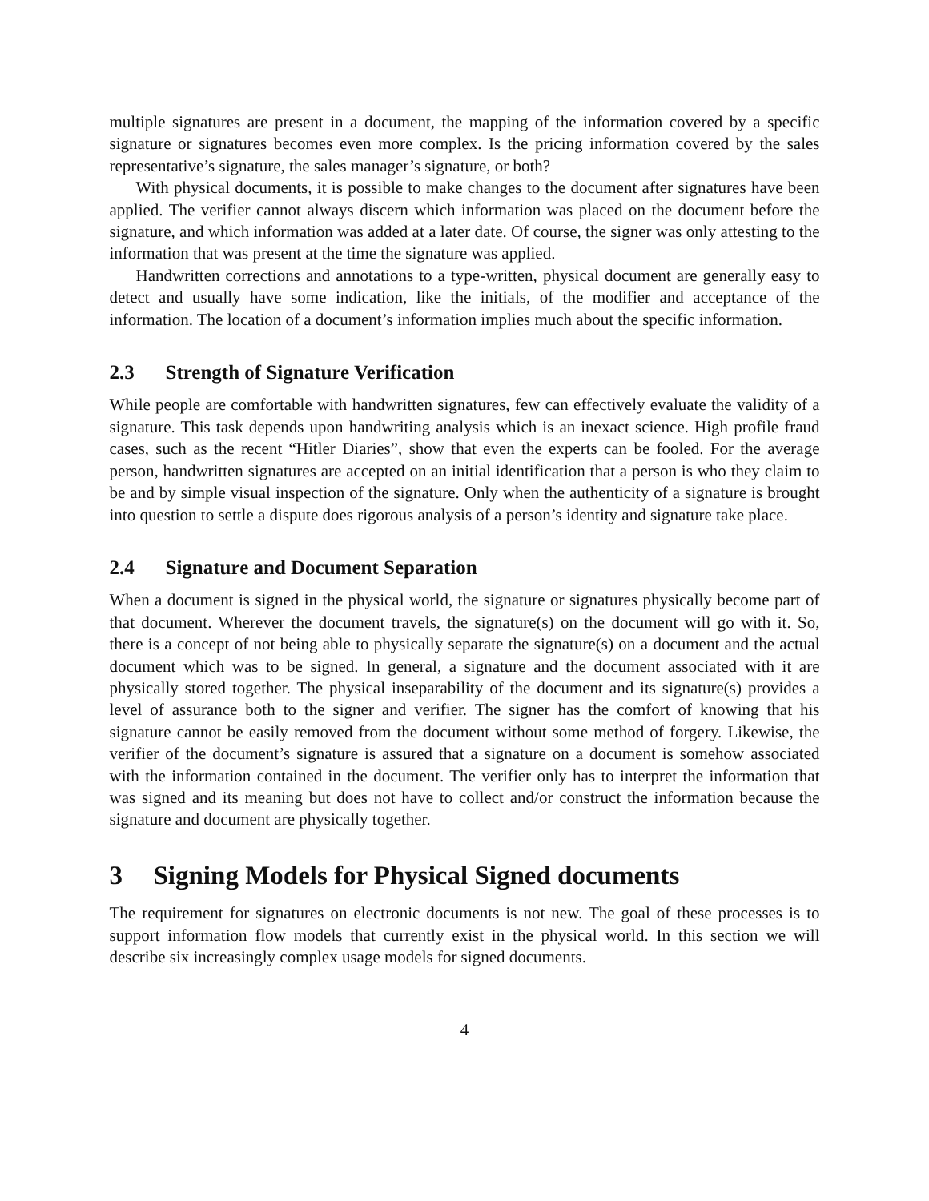multiple signatures are present in a document, the mapping of the information covered by a specific signature or signatures becomes even more complex. Is the pricing information covered by the sales representative’s signature, the sales manager’s signature, or both?
With physical documents, it is possible to make changes to the document after signatures have been applied. The verifier cannot always discern which information was placed on the document before the signature, and which information was added at a later date. Of course, the signer was only attesting to the information that was present at the time the signature was applied.
Handwritten corrections and annotations to a type-written, physical document are generally easy to detect and usually have some indication, like the initials, of the modifier and acceptance of the information. The location of a document’s information implies much about the specific information.
2.3 Strength of Signature Verification
While people are comfortable with handwritten signatures, few can effectively evaluate the validity of a signature. This task depends upon handwriting analysis which is an inexact science. High profile fraud cases, such as the recent “Hitler Diaries”, show that even the experts can be fooled. For the average person, handwritten signatures are accepted on an initial identification that a person is who they claim to be and by simple visual inspection of the signature. Only when the authenticity of a signature is brought into question to settle a dispute does rigorous analysis of a person’s identity and signature take place.
2.4 Signature and Document Separation
When a document is signed in the physical world, the signature or signatures physically become part of that document. Wherever the document travels, the signature(s) on the document will go with it. So, there is a concept of not being able to physically separate the signature(s) on a document and the actual document which was to be signed. In general, a signature and the document associated with it are physically stored together. The physical inseparability of the document and its signature(s) provides a level of assurance both to the signer and verifier. The signer has the comfort of knowing that his signature cannot be easily removed from the document without some method of forgery. Likewise, the verifier of the document’s signature is assured that a signature on a document is somehow associated with the information contained in the document. The verifier only has to interpret the information that was signed and its meaning but does not have to collect and/or construct the information because the signature and document are physically together.
3 Signing Models for Physical Signed documents
The requirement for signatures on electronic documents is not new. The goal of these processes is to support information flow models that currently exist in the physical world. In this section we will describe six increasingly complex usage models for signed documents.
4